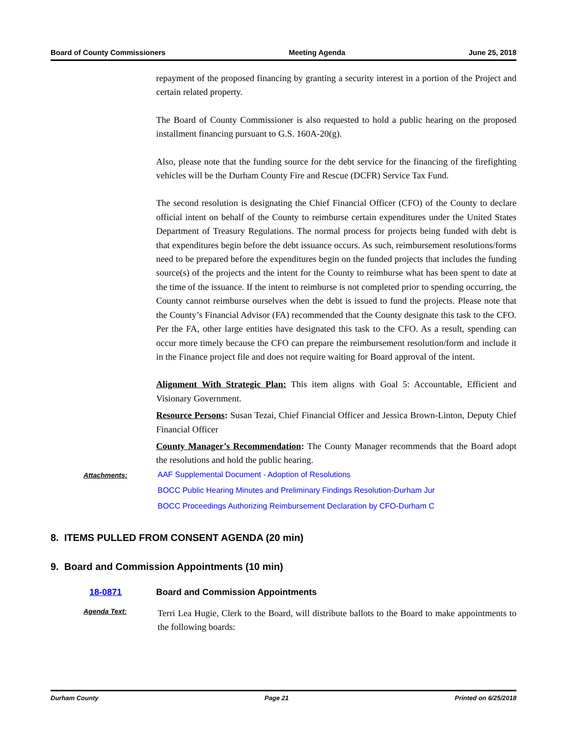Board of County Commissioners Meeting Agenda June 25, 2018
repayment of the proposed financing by granting a security interest in a portion of the Project and certain related property.
The Board of County Commissioner is also requested to hold a public hearing on the proposed installment financing pursuant to G.S. 160A-20(g).
Also, please note that the funding source for the debt service for the financing of the firefighting vehicles will be the Durham County Fire and Rescue (DCFR) Service Tax Fund.
The second resolution is designating the Chief Financial Officer (CFO) of the County to declare official intent on behalf of the County to reimburse certain expenditures under the United States Department of Treasury Regulations. The normal process for projects being funded with debt is that expenditures begin before the debt issuance occurs. As such, reimbursement resolutions/forms need to be prepared before the expenditures begin on the funded projects that includes the funding source(s) of the projects and the intent for the County to reimburse what has been spent to date at the time of the issuance. If the intent to reimburse is not completed prior to spending occurring, the County cannot reimburse ourselves when the debt is issued to fund the projects. Please note that the County’s Financial Advisor (FA) recommended that the County designate this task to the CFO. Per the FA, other large entities have designated this task to the CFO. As a result, spending can occur more timely because the CFO can prepare the reimbursement resolution/form and include it in the Finance project file and does not require waiting for Board approval of the intent.
Alignment With Strategic Plan: This item aligns with Goal 5: Accountable, Efficient and Visionary Government.
Resource Persons: Susan Tezai, Chief Financial Officer and Jessica Brown-Linton, Deputy Chief Financial Officer
County Manager’s Recommendation: The County Manager recommends that the Board adopt the resolutions and hold the public hearing.
Attachments: AAF Supplemental Document - Adoption of Resolutions
BOCC Public Hearing Minutes and Preliminary Findings Resolution-Durham Jur
BOCC Proceedings Authorizing Reimbursement Declaration by CFO-Durham C
8. ITEMS PULLED FROM CONSENT AGENDA (20 min)
9. Board and Commission Appointments (10 min)
18-0871 Board and Commission Appointments
Agenda Text:
Terri Lea Hugie, Clerk to the Board, will distribute ballots to the Board to make appointments to the following boards:
Durham County Page 21 Printed on 6/25/2018